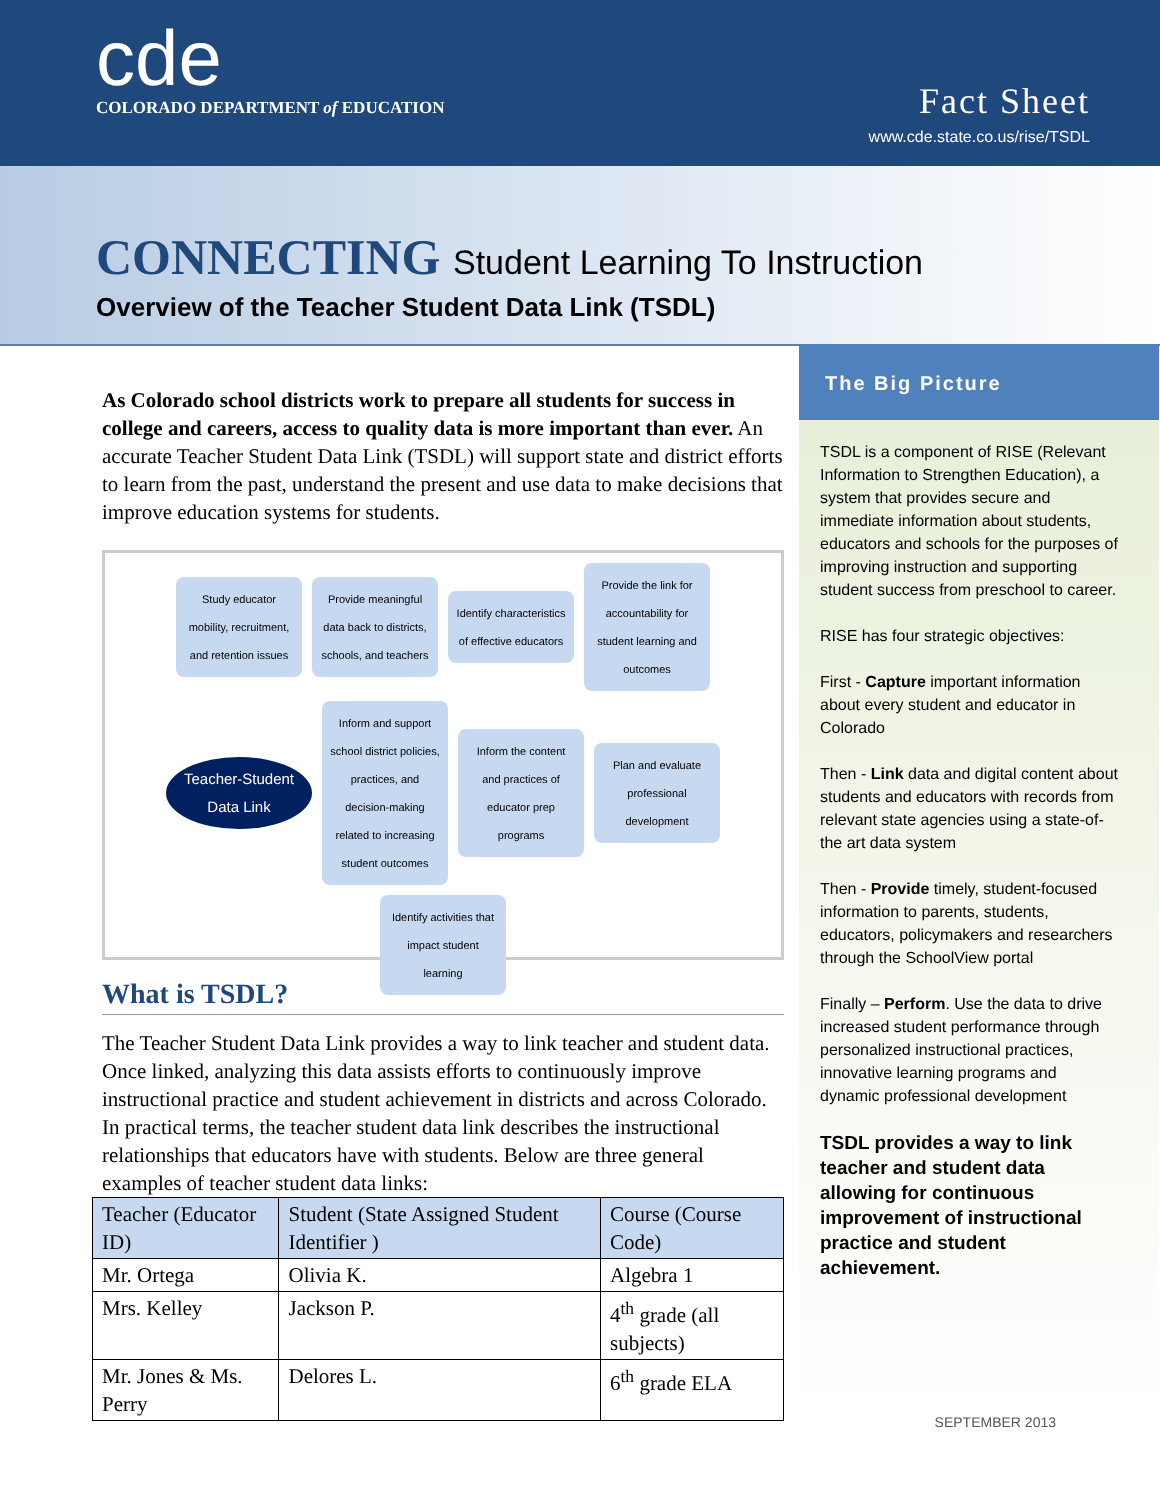cde
COLORADO DEPARTMENT of EDUCATION
Fact Sheet
www.cde.state.co.us/rise/TSDL
CONNECTING Student Learning To Instruction
Overview of the Teacher Student Data Link (TSDL)
As Colorado school districts work to prepare all students for success in college and careers, access to quality data is more important than ever. An accurate Teacher Student Data Link (TSDL) will support state and district efforts to learn from the past, understand the present and use data to make decisions that improve education systems for students.
Study educator mobility, recruitment, and retention issues
Provide meaningful data back to districts, schools, and teachers
Identify characteristics of effective educators
Provide the link for accountability for student learning and outcomes
Teacher-Student Data Link
Inform and support school district policies, practices, and decision-making related to increasing student outcomes
Inform the content and practices of educator prep programs
Plan and evaluate professional development
Identify activities that impact student learning
What is TSDL?
The Teacher Student Data Link provides a way to link teacher and student data. Once linked, analyzing this data assists efforts to continuously improve instructional practice and student achievement in districts and across Colorado. In practical terms, the teacher student data link describes the instructional relationships that educators have with students. Below are three general examples of teacher student data links:
| Teacher (Educator ID) | Student (State Assigned Student Identifier ) | Course (Course Code) |
| --- | --- | --- |
| Mr. Ortega | Olivia K. | Algebra 1 |
| Mrs. Kelley | Jackson P. | 4<sup>th</sup> grade (all subjects) |
| Mr. Jones & Ms. Perry | Delores L. | 6<sup>th</sup> grade ELA |
The Big Picture
TSDL is a component of RISE (Relevant Information to Strengthen Education), a system that provides secure and immediate information about students, educators and schools for the purposes of improving instruction and supporting student success from preschool to career.
RISE has four strategic objectives:
First - Capture important information about every student and educator in Colorado
Then - Link data and digital content about students and educators with records from relevant state agencies using a state-of-the art data system
Then - Provide timely, student-focused information to parents, students, educators, policymakers and researchers through the SchoolView portal
Finally – Perform. Use the data to drive increased student performance through personalized instructional practices, innovative learning programs and dynamic professional development
TSDL provides a way to link teacher and student data allowing for continuous improvement of instructional practice and student achievement.
SEPTEMBER 2013